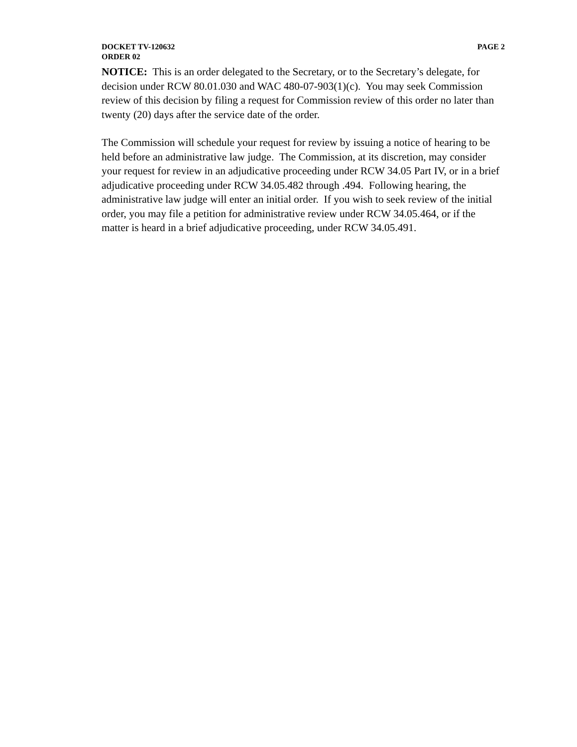DOCKET TV-120632 PAGE 2
ORDER 02
NOTICE: This is an order delegated to the Secretary, or to the Secretary’s delegate, for decision under RCW 80.01.030 and WAC 480-07-903(1)(c). You may seek Commission review of this decision by filing a request for Commission review of this order no later than twenty (20) days after the service date of the order.
The Commission will schedule your request for review by issuing a notice of hearing to be held before an administrative law judge. The Commission, at its discretion, may consider your request for review in an adjudicative proceeding under RCW 34.05 Part IV, or in a brief adjudicative proceeding under RCW 34.05.482 through .494. Following hearing, the administrative law judge will enter an initial order. If you wish to seek review of the initial order, you may file a petition for administrative review under RCW 34.05.464, or if the matter is heard in a brief adjudicative proceeding, under RCW 34.05.491.